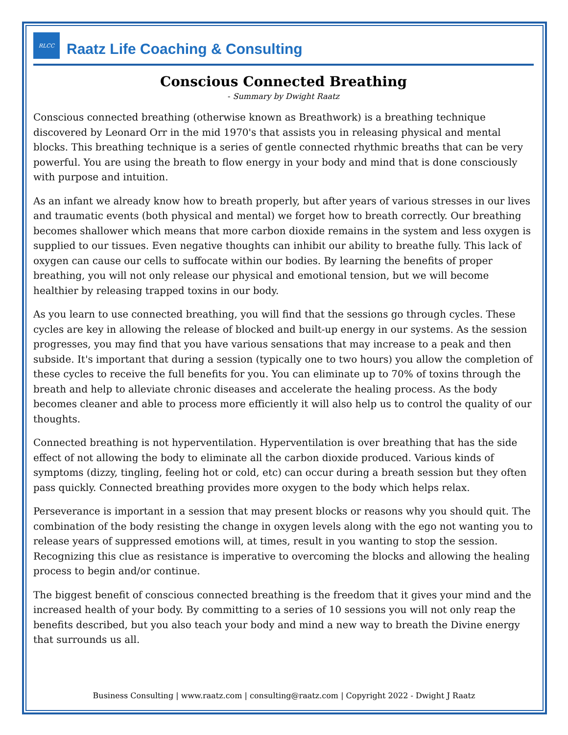RLCC
Raatz Life Coaching & Consulting
Conscious Connected Breathing
- Summary by Dwight Raatz
Conscious connected breathing (otherwise known as Breathwork) is a breathing technique discovered by Leonard Orr in the mid 1970's that assists you in releasing physical and mental blocks. This breathing technique is a series of gentle connected rhythmic breaths that can be very powerful. You are using the breath to flow energy in your body and mind that is done consciously with purpose and intuition.
As an infant we already know how to breath properly, but after years of various stresses in our lives and traumatic events (both physical and mental) we forget how to breath correctly. Our breathing becomes shallower which means that more carbon dioxide remains in the system and less oxygen is supplied to our tissues. Even negative thoughts can inhibit our ability to breathe fully. This lack of oxygen can cause our cells to suffocate within our bodies. By learning the benefits of proper breathing, you will not only release our physical and emotional tension, but we will become healthier by releasing trapped toxins in our body.
As you learn to use connected breathing, you will find that the sessions go through cycles. These cycles are key in allowing the release of blocked and built-up energy in our systems. As the session progresses, you may find that you have various sensations that may increase to a peak and then subside. It's important that during a session (typically one to two hours) you allow the completion of these cycles to receive the full benefits for you. You can eliminate up to 70% of toxins through the breath and help to alleviate chronic diseases and accelerate the healing process. As the body becomes cleaner and able to process more efficiently it will also help us to control the quality of our thoughts.
Connected breathing is not hyperventilation. Hyperventilation is over breathing that has the side effect of not allowing the body to eliminate all the carbon dioxide produced. Various kinds of symptoms (dizzy, tingling, feeling hot or cold, etc) can occur during a breath session but they often pass quickly. Connected breathing provides more oxygen to the body which helps relax.
Perseverance is important in a session that may present blocks or reasons why you should quit. The combination of the body resisting the change in oxygen levels along with the ego not wanting you to release years of suppressed emotions will, at times, result in you wanting to stop the session. Recognizing this clue as resistance is imperative to overcoming the blocks and allowing the healing process to begin and/or continue.
The biggest benefit of conscious connected breathing is the freedom that it gives your mind and the increased health of your body. By committing to a series of 10 sessions you will not only reap the benefits described, but you also teach your body and mind a new way to breath the Divine energy that surrounds us all.
Business Consulting | www.raatz.com | consulting@raatz.com | Copyright 2022 - Dwight J Raatz